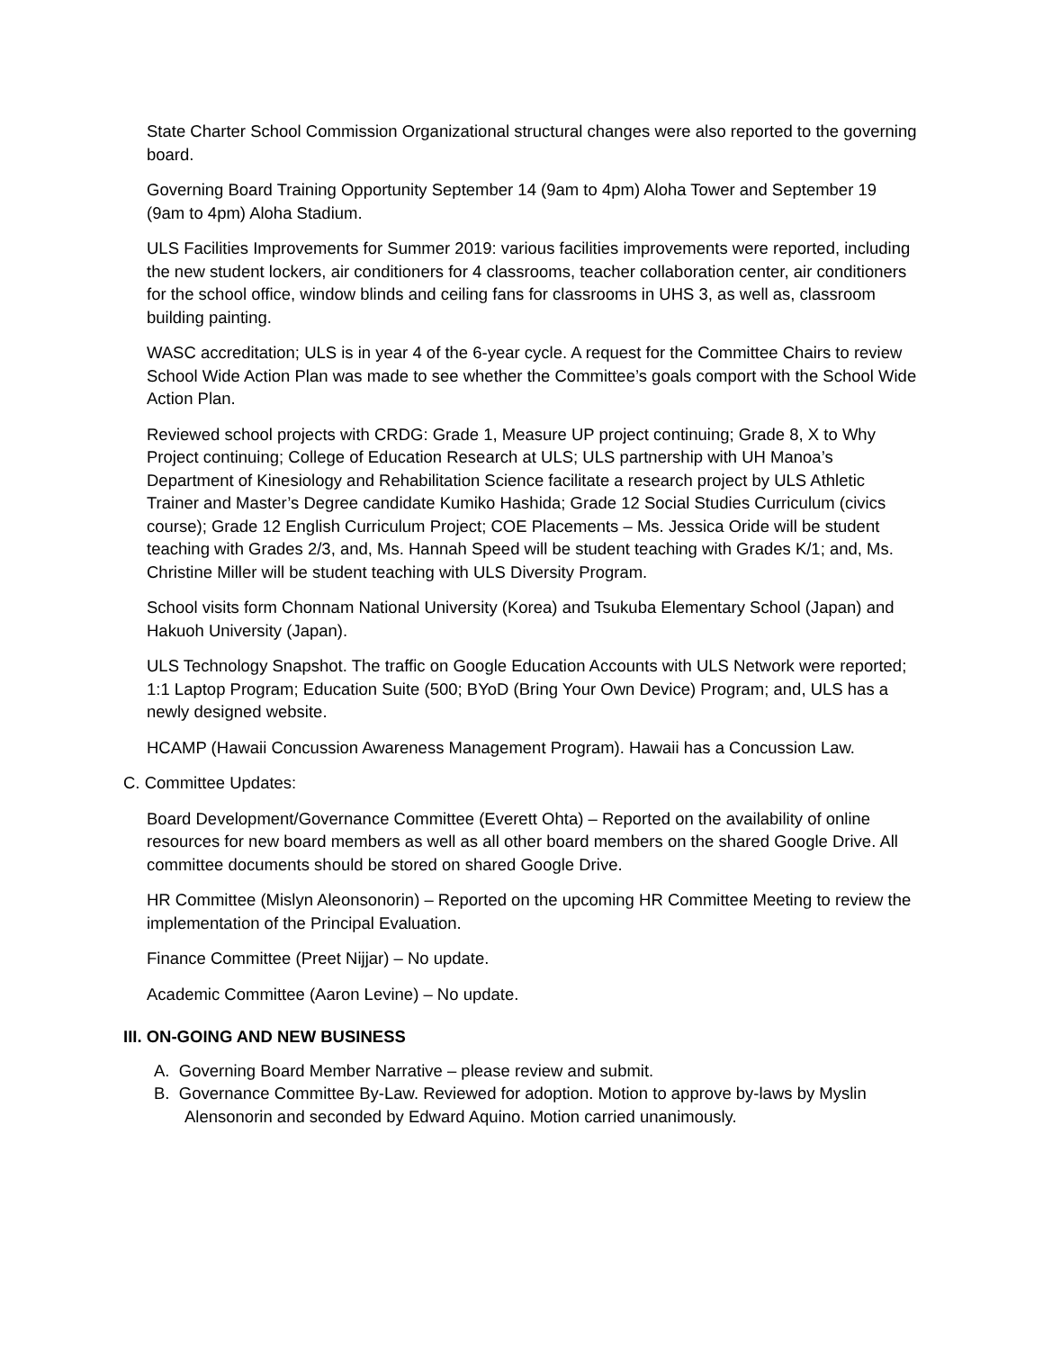State Charter School Commission Organizational structural changes were also reported to the governing board.
Governing Board Training Opportunity September 14 (9am to 4pm) Aloha Tower and September 19 (9am to 4pm) Aloha Stadium.
ULS Facilities Improvements for Summer 2019: various facilities improvements were reported, including the new student lockers, air conditioners for 4 classrooms, teacher collaboration center, air conditioners for the school office, window blinds and ceiling fans for classrooms in UHS 3, as well as, classroom building painting.
WASC accreditation; ULS is in year 4 of the 6-year cycle. A request for the Committee Chairs to review School Wide Action Plan was made to see whether the Committee’s goals comport with the School Wide Action Plan.
Reviewed school projects with CRDG: Grade 1, Measure UP project continuing; Grade 8, X to Why Project continuing; College of Education Research at ULS; ULS partnership with UH Manoa’s Department of Kinesiology and Rehabilitation Science facilitate a research project by ULS Athletic Trainer and Master’s Degree candidate Kumiko Hashida; Grade 12 Social Studies Curriculum (civics course); Grade 12 English Curriculum Project; COE Placements – Ms. Jessica Oride will be student teaching with Grades 2/3, and, Ms. Hannah Speed will be student teaching with Grades K/1; and, Ms. Christine Miller will be student teaching with ULS Diversity Program.
School visits form Chonnam National University (Korea) and Tsukuba Elementary School (Japan) and Hakuoh University (Japan).
ULS Technology Snapshot. The traffic on Google Education Accounts with ULS Network were reported; 1:1 Laptop Program; Education Suite (500; BYoD (Bring Your Own Device) Program; and, ULS has a newly designed website.
HCAMP (Hawaii Concussion Awareness Management Program). Hawaii has a Concussion Law.
C. Committee Updates:
Board Development/Governance Committee (Everett Ohta) – Reported on the availability of online resources for new board members as well as all other board members on the shared Google Drive. All committee documents should be stored on shared Google Drive.
HR Committee (Mislyn Aleonsonorin) – Reported on the upcoming HR Committee Meeting to review the implementation of the Principal Evaluation.
Finance Committee (Preet Nijjar) – No update.
Academic Committee (Aaron Levine) – No update.
III. ON-GOING AND NEW BUSINESS
A. Governing Board Member Narrative – please review and submit.
B. Governance Committee By-Law. Reviewed for adoption. Motion to approve by-laws by Myslin Alensonorin and seconded by Edward Aquino. Motion carried unanimously.